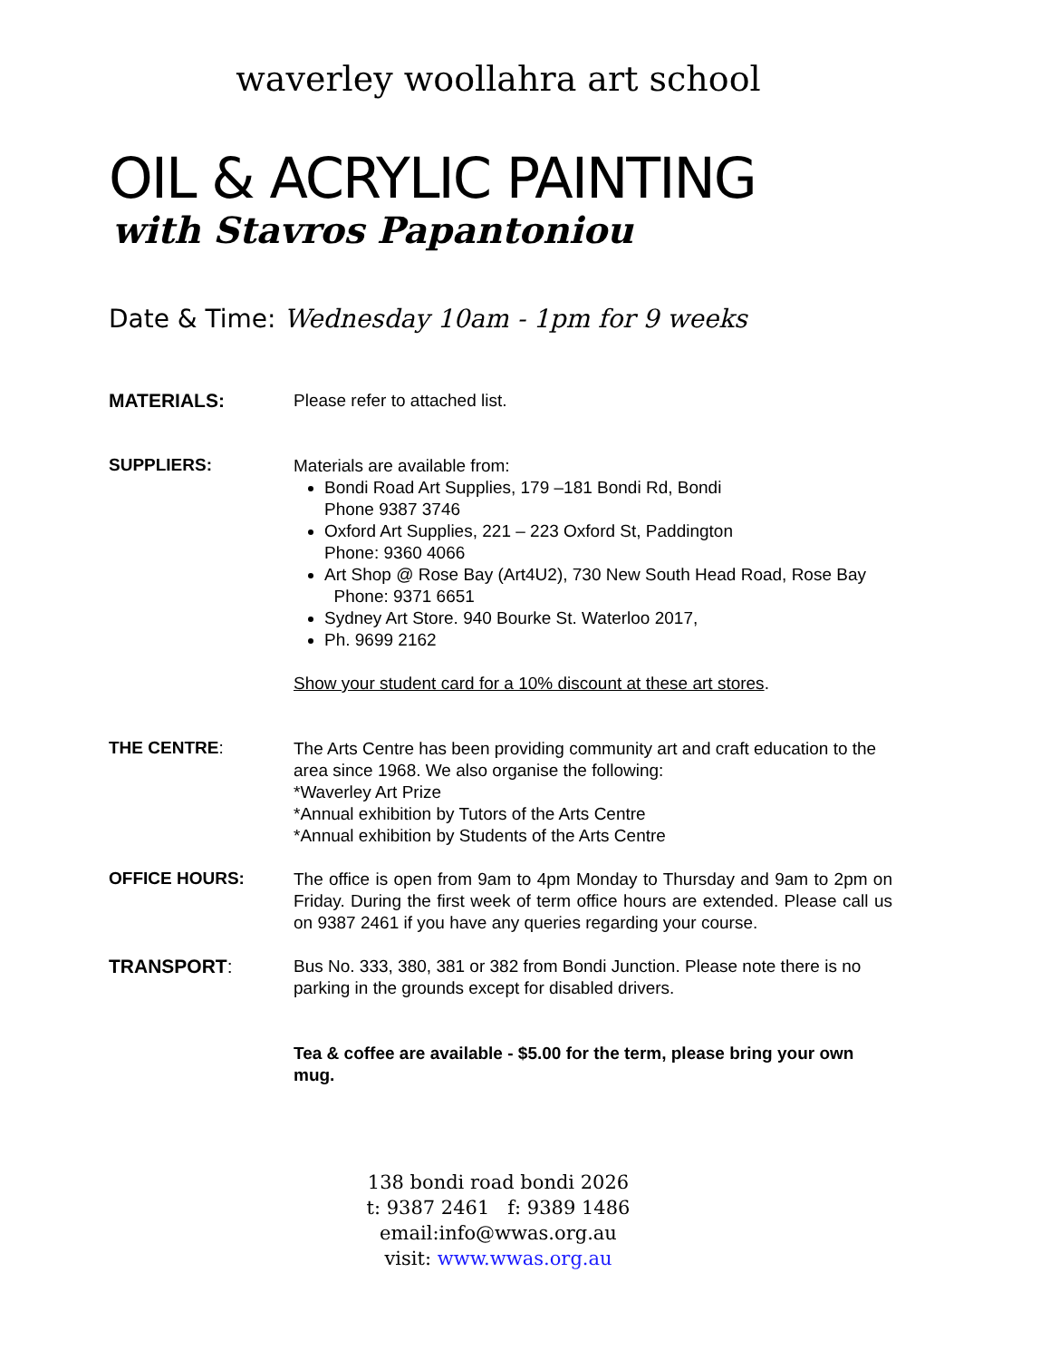waverley woollahra art school
OIL & ACRYLIC PAINTING
with Stavros Papantoniou
Date & Time: Wednesday 10am - 1pm for 9 weeks
MATERIALS:
Please refer to attached list.
SUPPLIERS:
Materials are available from:
Bondi Road Art Supplies, 179 –181 Bondi Rd, Bondi
Phone 9387 3746
Oxford Art Supplies, 221 – 223 Oxford St, Paddington
Phone: 9360 4066
Art Shop @ Rose Bay (Art4U2), 730 New South Head Road, Rose Bay Phone: 9371 6651
Sydney Art Store. 940 Bourke St. Waterloo 2017,
Ph. 9699 2162
Show your student card for a 10% discount at these art stores.
THE CENTRE:
The Arts Centre has been providing community art and craft education to the area since 1968. We also organise the following:
*Waverley Art Prize
*Annual exhibition by Tutors of the Arts Centre
*Annual exhibition by Students of the Arts Centre
OFFICE HOURS:
The office is open from 9am to 4pm Monday to Thursday and 9am to 2pm on Friday. During the first week of term office hours are extended. Please call us on 9387 2461 if you have any queries regarding your course.
TRANSPORT:
Bus No. 333, 380, 381 or 382 from Bondi Junction. Please note there is no parking in the grounds except for disabled drivers.
Tea & coffee are available - $5.00 for the term, please bring your own mug.
138 bondi road bondi 2026
t: 9387 2461 f: 9389 1486
email:info@wwas.org.au
visit: www.wwas.org.au